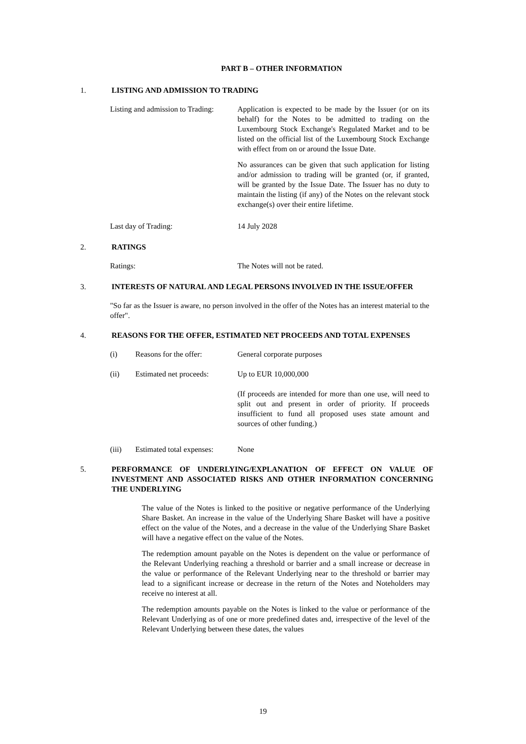PART B – OTHER INFORMATION
1. LISTING AND ADMISSION TO TRADING
Listing and admission to Trading:
Application is expected to be made by the Issuer (or on its behalf) for the Notes to be admitted to trading on the Luxembourg Stock Exchange's Regulated Market and to be listed on the official list of the Luxembourg Stock Exchange with effect from on or around the Issue Date.
No assurances can be given that such application for listing and/or admission to trading will be granted (or, if granted, will be granted by the Issue Date. The Issuer has no duty to maintain the listing (if any) of the Notes on the relevant stock exchange(s) over their entire lifetime.
Last day of Trading: 14 July 2028
2. RATINGS
Ratings: The Notes will not be rated.
3. INTERESTS OF NATURAL AND LEGAL PERSONS INVOLVED IN THE ISSUE/OFFER
"So far as the Issuer is aware, no person involved in the offer of the Notes has an interest material to the offer".
4. REASONS FOR THE OFFER, ESTIMATED NET PROCEEDS AND TOTAL EXPENSES
(i) Reasons for the offer: General corporate purposes
(ii) Estimated net proceeds:
Up to EUR 10,000,000
(If proceeds are intended for more than one use, will need to split out and present in order of priority. If proceeds insufficient to fund all proposed uses state amount and sources of other funding.)
(iii) Estimated total expenses:
None
5. PERFORMANCE OF UNDERLYING/EXPLANATION OF EFFECT ON VALUE OF INVESTMENT AND ASSOCIATED RISKS AND OTHER INFORMATION CONCERNING THE UNDERLYING
The value of the Notes is linked to the positive or negative performance of the Underlying Share Basket. An increase in the value of the Underlying Share Basket will have a positive effect on the value of the Notes, and a decrease in the value of the Underlying Share Basket will have a negative effect on the value of the Notes.
The redemption amount payable on the Notes is dependent on the value or performance of the Relevant Underlying reaching a threshold or barrier and a small increase or decrease in the value or performance of the Relevant Underlying near to the threshold or barrier may lead to a significant increase or decrease in the return of the Notes and Noteholders may receive no interest at all.
The redemption amounts payable on the Notes is linked to the value or performance of the Relevant Underlying as of one or more predefined dates and, irrespective of the level of the Relevant Underlying between these dates, the values
19